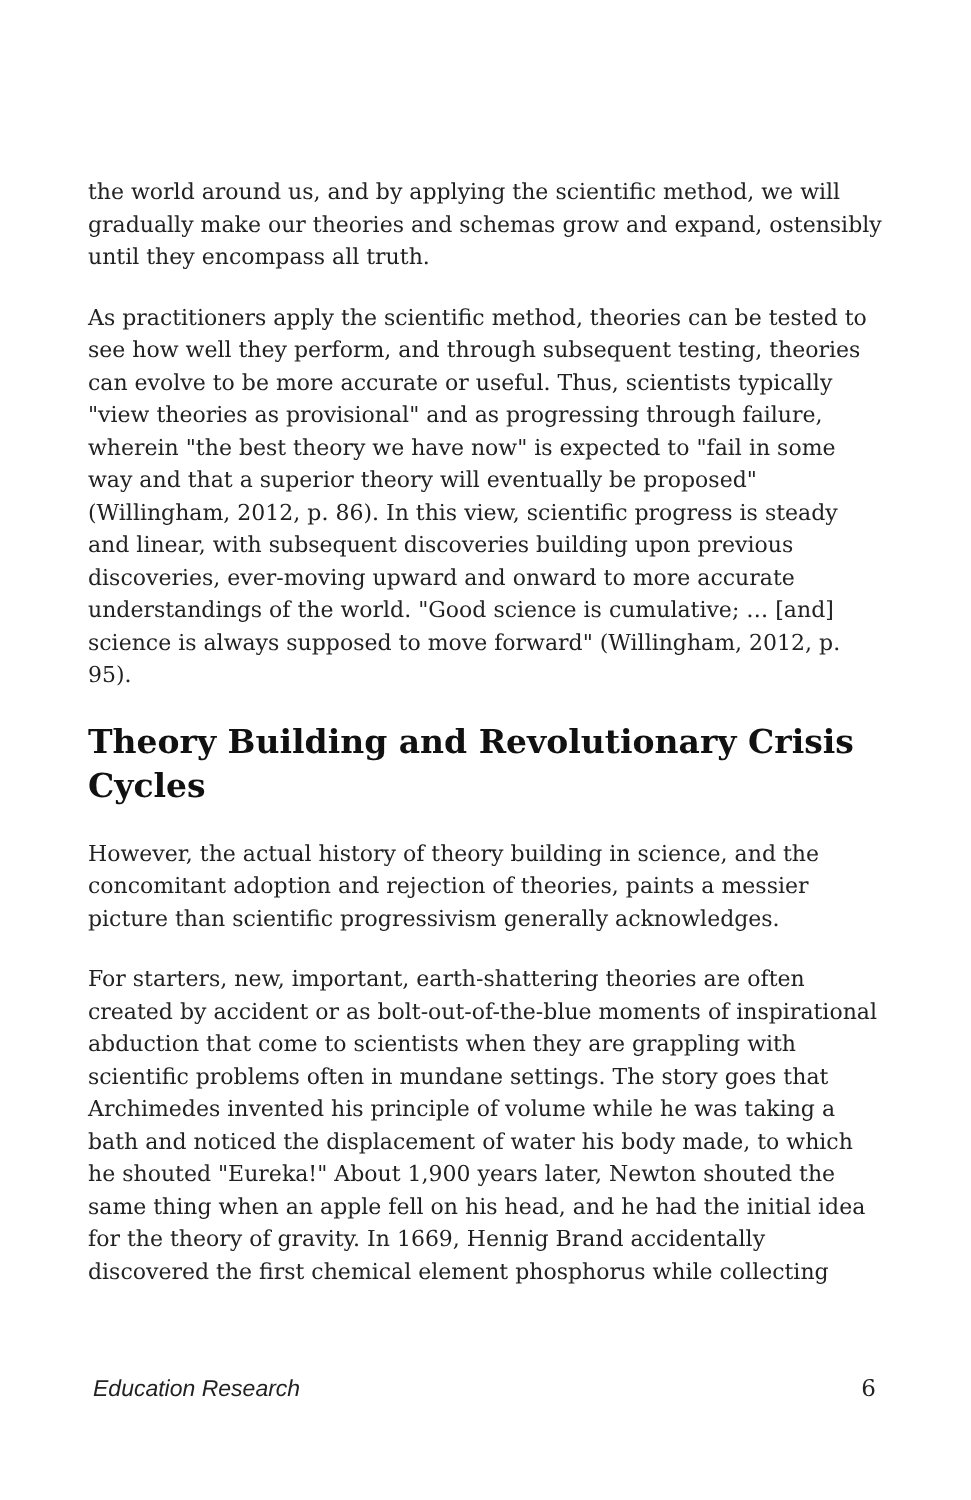the world around us, and by applying the scientific method, we will gradually make our theories and schemas grow and expand, ostensibly until they encompass all truth.
As practitioners apply the scientific method, theories can be tested to see how well they perform, and through subsequent testing, theories can evolve to be more accurate or useful. Thus, scientists typically "view theories as provisional" and as progressing through failure, wherein "the best theory we have now" is expected to "fail in some way and that a superior theory will eventually be proposed" (Willingham, 2012, p. 86). In this view, scientific progress is steady and linear, with subsequent discoveries building upon previous discoveries, ever-moving upward and onward to more accurate understandings of the world. "Good science is cumulative; … [and] science is always supposed to move forward" (Willingham, 2012, p. 95).
Theory Building and Revolutionary Crisis Cycles
However, the actual history of theory building in science, and the concomitant adoption and rejection of theories, paints a messier picture than scientific progressivism generally acknowledges.
For starters, new, important, earth-shattering theories are often created by accident or as bolt-out-of-the-blue moments of inspirational abduction that come to scientists when they are grappling with scientific problems often in mundane settings. The story goes that Archimedes invented his principle of volume while he was taking a bath and noticed the displacement of water his body made, to which he shouted "Eureka!" About 1,900 years later, Newton shouted the same thing when an apple fell on his head, and he had the initial idea for the theory of gravity. In 1669, Hennig Brand accidentally discovered the first chemical element phosphorus while collecting
Education Research 6